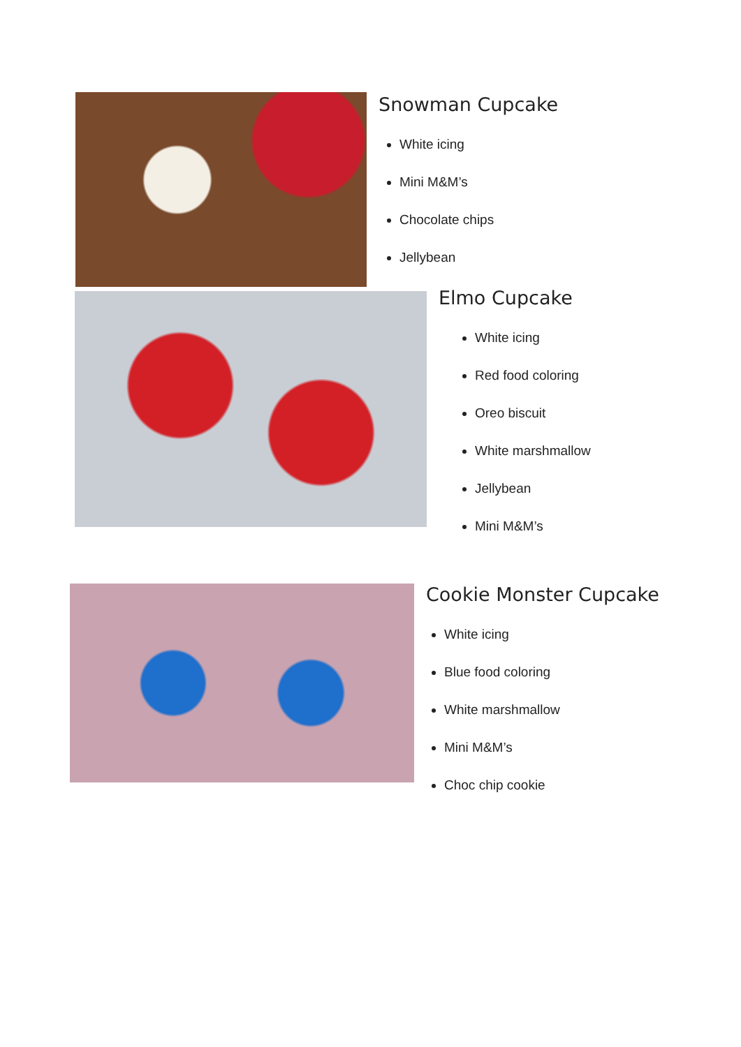Snowman Cupcake
White icing
Mini M&M’s
Chocolate chips
Jellybean
Elmo Cupcake
White icing
Red food coloring
Oreo biscuit
White marshmallow
Jellybean
Mini M&M’s
Cookie Monster Cupcake
White icing
Blue food coloring
White marshmallow
Mini M&M’s
Choc chip cookie